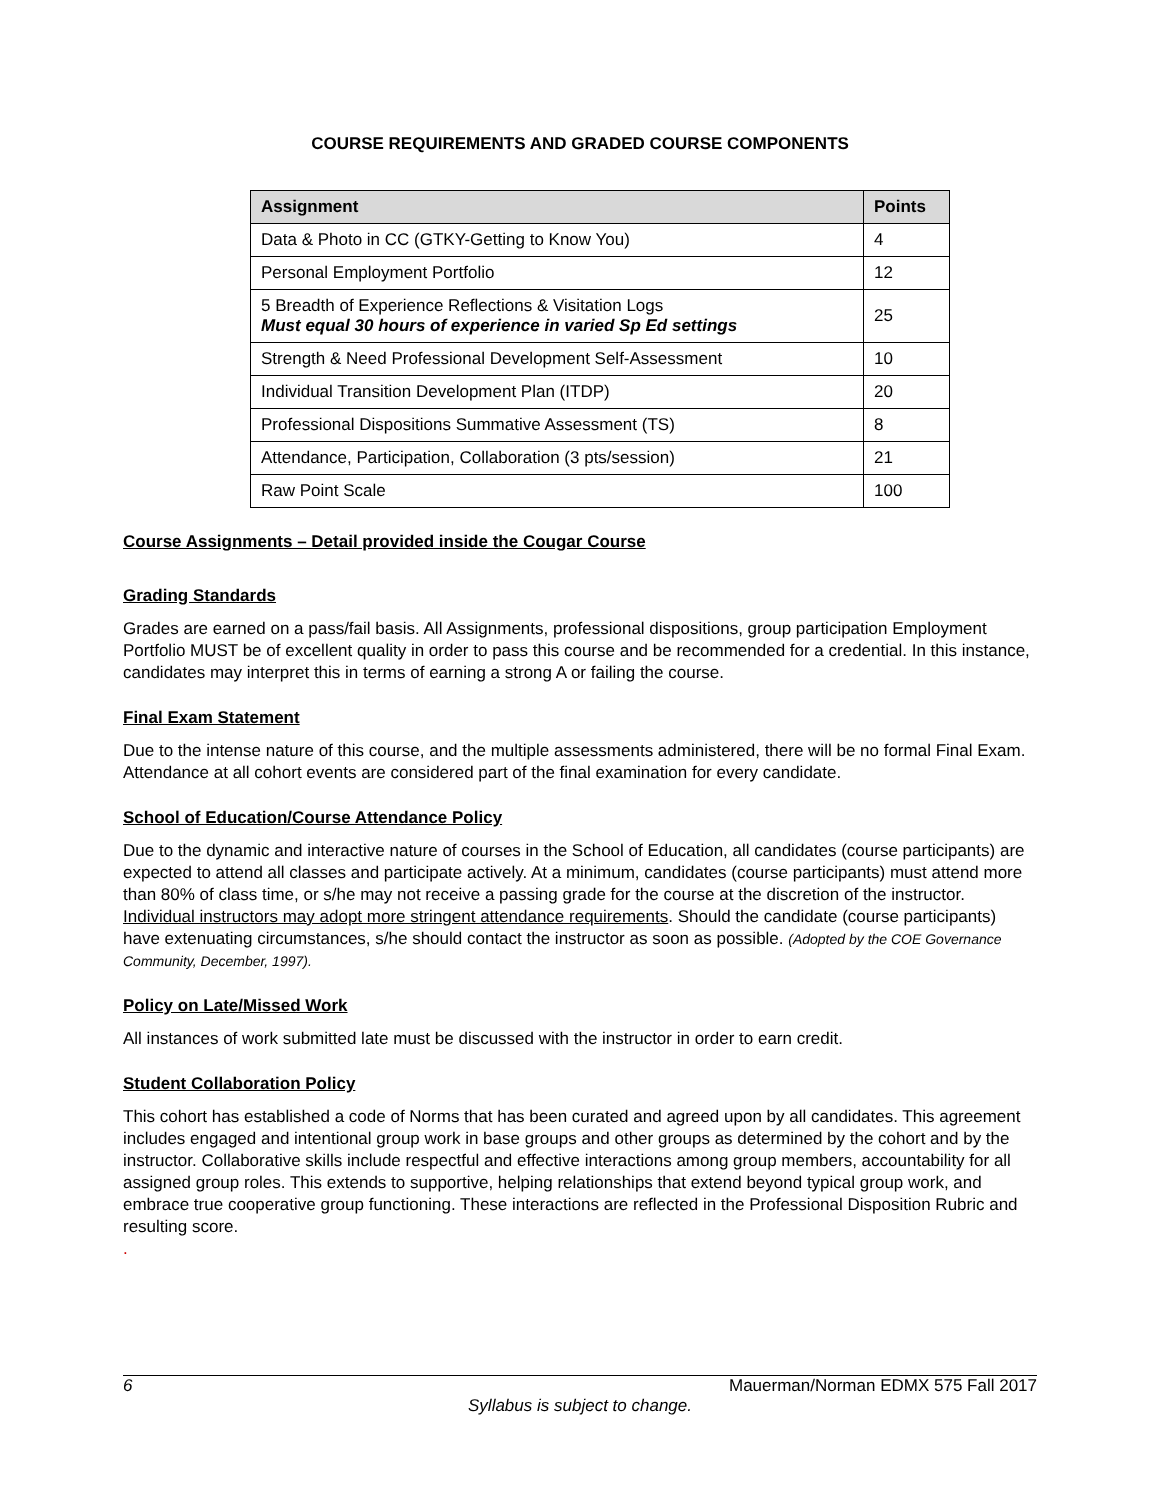COURSE REQUIREMENTS AND GRADED COURSE COMPONENTS
| Assignment | Points |
| --- | --- |
| Data & Photo in CC (GTKY-Getting to Know You) | 4 |
| Personal Employment Portfolio | 12 |
| 5 Breadth of Experience Reflections & Visitation Logs Must equal 30 hours of experience in varied Sp Ed settings | 25 |
| Strength & Need Professional Development Self-Assessment | 10 |
| Individual Transition Development Plan (ITDP) | 20 |
| Professional Dispositions Summative Assessment (TS) | 8 |
| Attendance, Participation, Collaboration (3 pts/session) | 21 |
| Raw Point Scale | 100 |
Course Assignments – Detail provided inside the Cougar Course
Grading Standards
Grades are earned on a pass/fail basis. All Assignments, professional dispositions, group participation Employment Portfolio MUST be of excellent quality in order to pass this course and be recommended for a credential. In this instance, candidates may interpret this in terms of earning a strong A or failing the course.
Final Exam Statement
Due to the intense nature of this course, and the multiple assessments administered, there will be no formal Final Exam. Attendance at all cohort events are considered part of the final examination for every candidate.
School of Education/Course Attendance Policy
Due to the dynamic and interactive nature of courses in the School of Education, all candidates (course participants) are expected to attend all classes and participate actively. At a minimum, candidates (course participants) must attend more than 80% of class time, or s/he may not receive a passing grade for the course at the discretion of the instructor. Individual instructors may adopt more stringent attendance requirements. Should the candidate (course participants) have extenuating circumstances, s/he should contact the instructor as soon as possible. (Adopted by the COE Governance Community, December, 1997).
Policy on Late/Missed Work
All instances of work submitted late must be discussed with the instructor in order to earn credit.
Student Collaboration Policy
This cohort has established a code of Norms that has been curated and agreed upon by all candidates. This agreement includes engaged and intentional group work in base groups and other groups as determined by the cohort and by the instructor. Collaborative skills include respectful and effective interactions among group members, accountability for all assigned group roles. This extends to supportive, helping relationships that extend beyond typical group work, and embrace true cooperative group functioning. These interactions are reflected in the Professional Disposition Rubric and resulting score.
.
6 Mauerman/Norman EDMX 575 Fall 2017
Syllabus is subject to change.